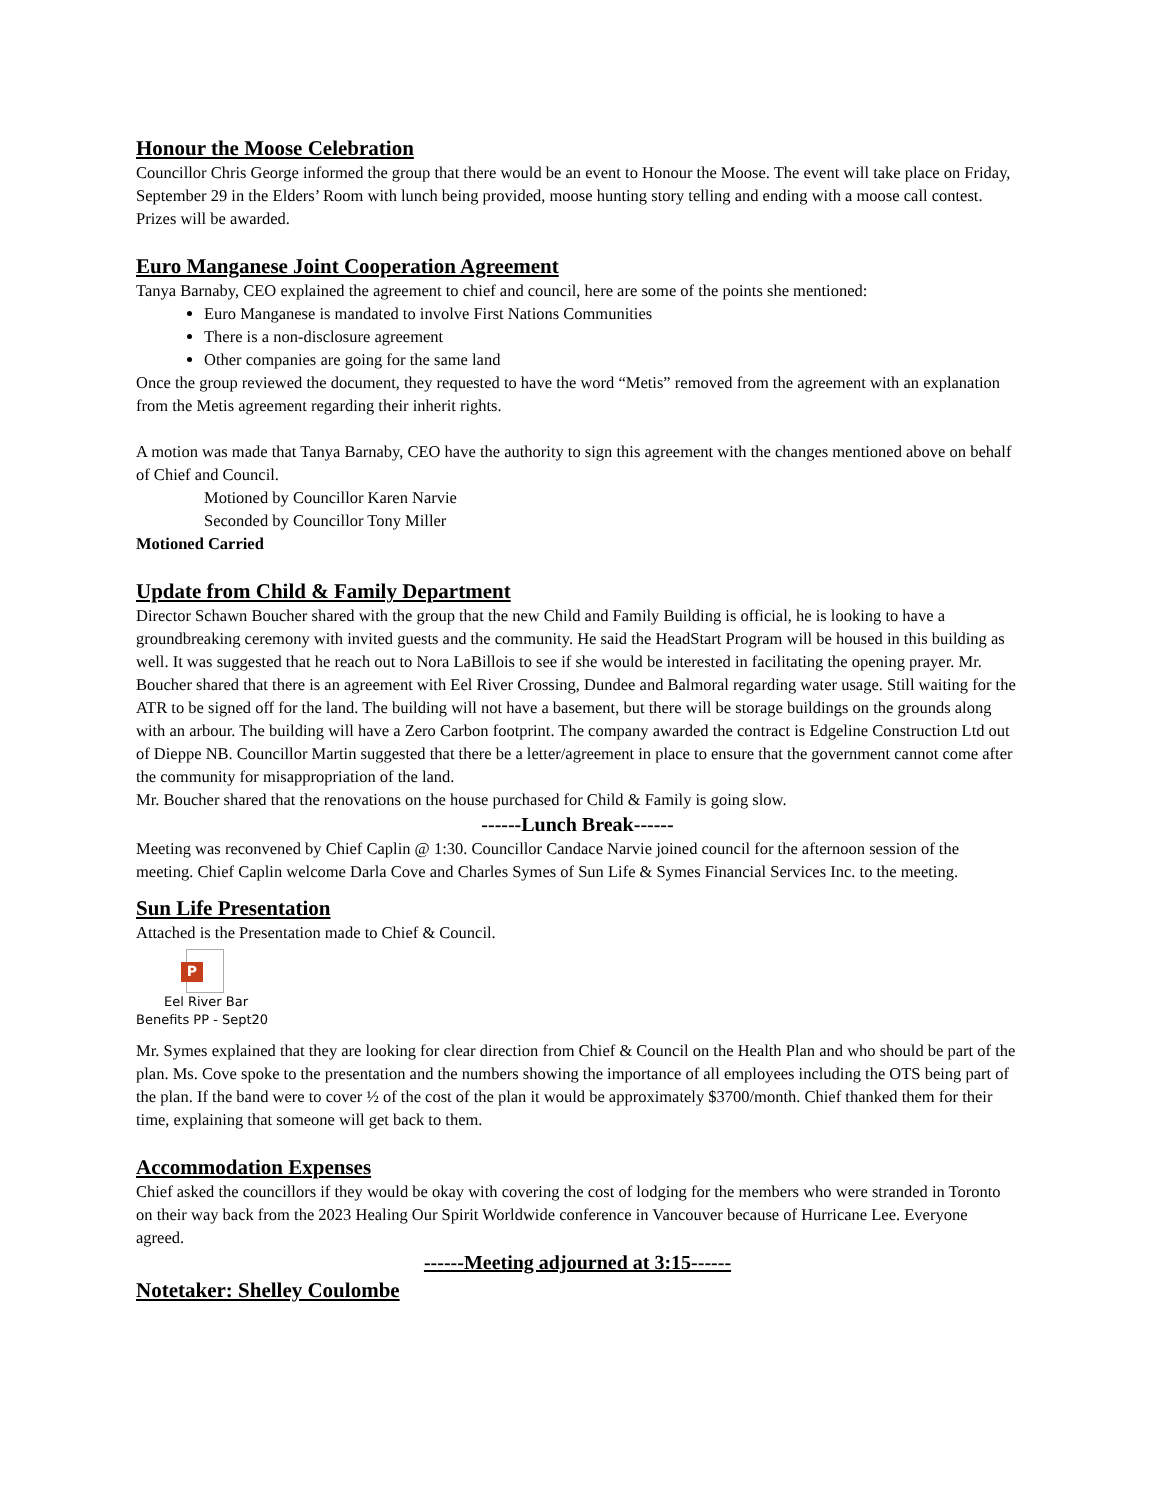Honour the Moose Celebration
Councillor Chris George informed the group that there would be an event to Honour the Moose. The event will take place on Friday, September 29 in the Elders’ Room with lunch being provided, moose hunting story telling and ending with a moose call contest. Prizes will be awarded.
Euro Manganese Joint Cooperation Agreement
Tanya Barnaby, CEO explained the agreement to chief and council, here are some of the points she mentioned:
Euro Manganese is mandated to involve First Nations Communities
There is a non-disclosure agreement
Other companies are going for the same land
Once the group reviewed the document, they requested to have the word “Metis” removed from the agreement with an explanation from the Metis agreement regarding their inherit rights.
A motion was made that Tanya Barnaby, CEO have the authority to sign this agreement with the changes mentioned above on behalf of Chief and Council.
Motioned by Councillor Karen Narvie
Seconded by Councillor Tony Miller
Motioned Carried
Update from Child & Family Department
Director Schawn Boucher shared with the group that the new Child and Family Building is official, he is looking to have a groundbreaking ceremony with invited guests and the community. He said the HeadStart Program will be housed in this building as well. It was suggested that he reach out to Nora LaBillois to see if she would be interested in facilitating the opening prayer. Mr. Boucher shared that there is an agreement with Eel River Crossing, Dundee and Balmoral regarding water usage. Still waiting for the ATR to be signed off for the land. The building will not have a basement, but there will be storage buildings on the grounds along with an arbour. The building will have a Zero Carbon footprint. The company awarded the contract is Edgeline Construction Ltd out of Dieppe NB. Councillor Martin suggested that there be a letter/agreement in place to ensure that the government cannot come after the community for misappropriation of the land.
Mr. Boucher shared that the renovations on the house purchased for Child & Family is going slow.
------Lunch Break------
Meeting was reconvened by Chief Caplin @ 1:30. Councillor Candace Narvie joined council for the afternoon session of the meeting. Chief Caplin welcome Darla Cove and Charles Symes of Sun Life & Symes Financial Services Inc. to the meeting.
Sun Life Presentation
Attached is the Presentation made to Chief & Council.
P
Eel River Bar
Benefits PP - Sept20
Mr. Symes explained that they are looking for clear direction from Chief & Council on the Health Plan and who should be part of the plan. Ms. Cove spoke to the presentation and the numbers showing the importance of all employees including the OTS being part of the plan. If the band were to cover ½ of the cost of the plan it would be approximately $3700/month. Chief thanked them for their time, explaining that someone will get back to them.
Accommodation Expenses
Chief asked the councillors if they would be okay with covering the cost of lodging for the members who were stranded in Toronto on their way back from the 2023 Healing Our Spirit Worldwide conference in Vancouver because of Hurricane Lee. Everyone agreed.
------Meeting adjourned at 3:15------
Notetaker: Shelley Coulombe